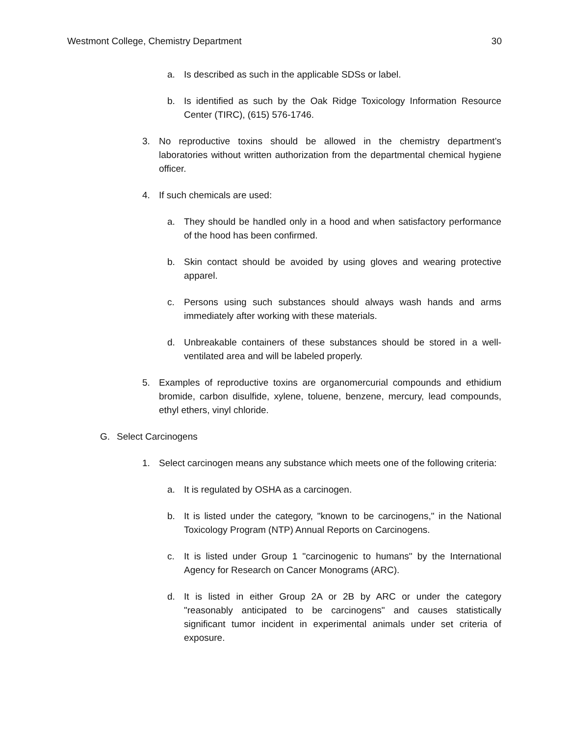Westmont College, Chemistry Department 30
a. Is described as such in the applicable SDSs or label.
b. Is identified as such by the Oak Ridge Toxicology Information Resource Center (TIRC), (615) 576-1746.
3. No reproductive toxins should be allowed in the chemistry department’s laboratories without written authorization from the departmental chemical hygiene officer.
4. If such chemicals are used:
a. They should be handled only in a hood and when satisfactory performance of the hood has been confirmed.
b. Skin contact should be avoided by using gloves and wearing protective apparel.
c. Persons using such substances should always wash hands and arms immediately after working with these materials.
d. Unbreakable containers of these substances should be stored in a well-ventilated area and will be labeled properly.
5. Examples of reproductive toxins are organomercurial compounds and ethidium bromide, carbon disulfide, xylene, toluene, benzene, mercury, lead compounds, ethyl ethers, vinyl chloride.
G. Select Carcinogens
1. Select carcinogen means any substance which meets one of the following criteria:
a. It is regulated by OSHA as a carcinogen.
b. It is listed under the category, "known to be carcinogens," in the National Toxicology Program (NTP) Annual Reports on Carcinogens.
c. It is listed under Group 1 "carcinogenic to humans" by the International Agency for Research on Cancer Monograms (ARC).
d. It is listed in either Group 2A or 2B by ARC or under the category "reasonably anticipated to be carcinogens" and causes statistically significant tumor incident in experimental animals under set criteria of exposure.